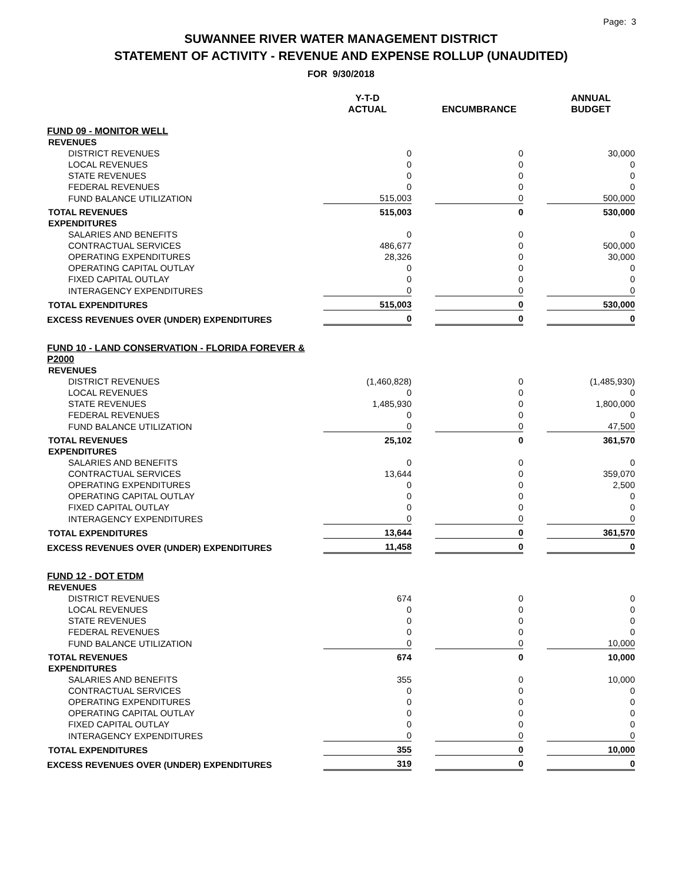Page: 3
SUWANNEE RIVER WATER MANAGEMENT DISTRICT
STATEMENT OF ACTIVITY - REVENUE AND EXPENSE ROLLUP (UNAUDITED)
FOR 9/30/2018
| | Y-T-D ACTUAL | | ENCUMBRANCE | | ANNUAL BUDGET |
| --- | --- | --- | --- | --- | --- |
| FUND 09 - MONITOR WELL | | | | | |
| REVENUES | | | | | |
| DISTRICT REVENUES | 0 | | 0 | | 30,000 |
| LOCAL REVENUES | 0 | | 0 | | 0 |
| STATE REVENUES | 0 | | 0 | | 0 |
| FEDERAL REVENUES | 0 | | 0 | | 0 |
| FUND BALANCE UTILIZATION | 515,003 | | 0 | | 500,000 |
| TOTAL REVENUES | 515,003 | | 0 | | 530,000 |
| EXPENDITURES | | | | | |
| SALARIES AND BENEFITS | 0 | | 0 | | 0 |
| CONTRACTUAL SERVICES | 486,677 | | 0 | | 500,000 |
| OPERATING EXPENDITURES | 28,326 | | 0 | | 30,000 |
| OPERATING CAPITAL OUTLAY | 0 | | 0 | | 0 |
| FIXED CAPITAL OUTLAY | 0 | | 0 | | 0 |
| INTERAGENCY EXPENDITURES | 0 | | 0 | | 0 |
| TOTAL EXPENDITURES | 515,003 | | 0 | | 530,000 |
| EXCESS REVENUES OVER (UNDER) EXPENDITURES | 0 | | 0 | | 0 |
| FUND 10 - LAND CONSERVATION - FLORIDA FOREVER & P2000 | | | | | |
| REVENUES | | | | | |
| DISTRICT REVENUES | (1,460,828) | | 0 | | (1,485,930) |
| LOCAL REVENUES | 0 | | 0 | | 0 |
| STATE REVENUES | 1,485,930 | | 0 | | 1,800,000 |
| FEDERAL REVENUES | 0 | | 0 | | 0 |
| FUND BALANCE UTILIZATION | 0 | | 0 | | 47,500 |
| TOTAL REVENUES | 25,102 | | 0 | | 361,570 |
| EXPENDITURES | | | | | |
| SALARIES AND BENEFITS | 0 | | 0 | | 0 |
| CONTRACTUAL SERVICES | 13,644 | | 0 | | 359,070 |
| OPERATING EXPENDITURES | 0 | | 0 | | 2,500 |
| OPERATING CAPITAL OUTLAY | 0 | | 0 | | 0 |
| FIXED CAPITAL OUTLAY | 0 | | 0 | | 0 |
| INTERAGENCY EXPENDITURES | 0 | | 0 | | 0 |
| TOTAL EXPENDITURES | 13,644 | | 0 | | 361,570 |
| EXCESS REVENUES OVER (UNDER) EXPENDITURES | 11,458 | | 0 | | 0 |
| FUND 12 - DOT ETDM | | | | | |
| REVENUES | | | | | |
| DISTRICT REVENUES | 674 | | 0 | | 0 |
| LOCAL REVENUES | 0 | | 0 | | 0 |
| STATE REVENUES | 0 | | 0 | | 0 |
| FEDERAL REVENUES | 0 | | 0 | | 0 |
| FUND BALANCE UTILIZATION | 0 | | 0 | | 10,000 |
| TOTAL REVENUES | 674 | | 0 | | 10,000 |
| EXPENDITURES | | | | | |
| SALARIES AND BENEFITS | 355 | | 0 | | 10,000 |
| CONTRACTUAL SERVICES | 0 | | 0 | | 0 |
| OPERATING EXPENDITURES | 0 | | 0 | | 0 |
| OPERATING CAPITAL OUTLAY | 0 | | 0 | | 0 |
| FIXED CAPITAL OUTLAY | 0 | | 0 | | 0 |
| INTERAGENCY EXPENDITURES | 0 | | 0 | | 0 |
| TOTAL EXPENDITURES | 355 | | 0 | | 10,000 |
| EXCESS REVENUES OVER (UNDER) EXPENDITURES | 319 | | 0 | | 0 |